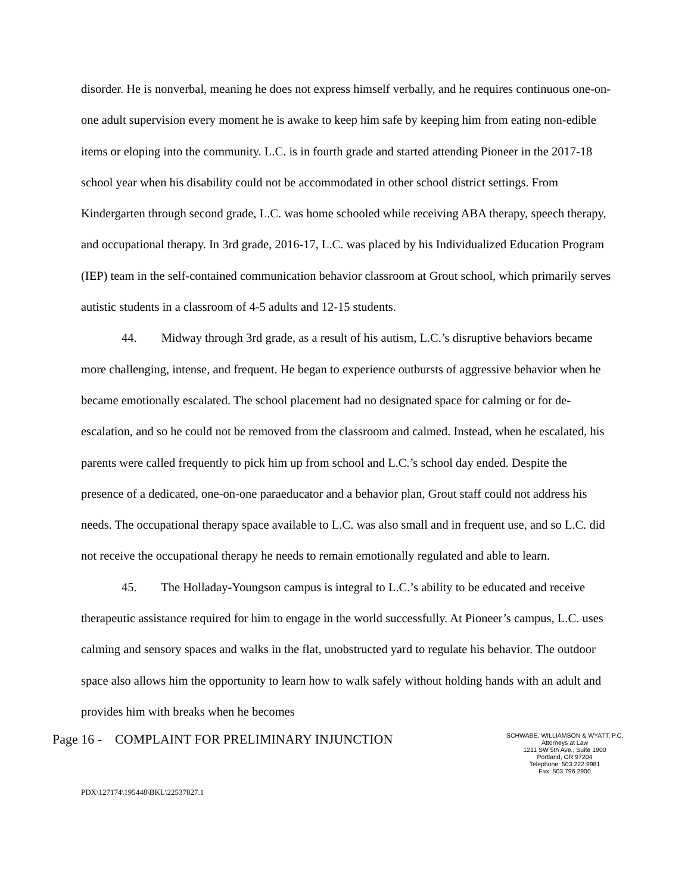disorder. He is nonverbal, meaning he does not express himself verbally, and he requires continuous one-on-one adult supervision every moment he is awake to keep him safe by keeping him from eating non-edible items or eloping into the community. L.C. is in fourth grade and started attending Pioneer in the 2017-18 school year when his disability could not be accommodated in other school district settings. From Kindergarten through second grade, L.C. was home schooled while receiving ABA therapy, speech therapy, and occupational therapy. In 3rd grade, 2016-17, L.C. was placed by his Individualized Education Program (IEP) team in the self-contained communication behavior classroom at Grout school, which primarily serves autistic students in a classroom of 4-5 adults and 12-15 students.
44. Midway through 3rd grade, as a result of his autism, L.C.’s disruptive behaviors became more challenging, intense, and frequent. He began to experience outbursts of aggressive behavior when he became emotionally escalated. The school placement had no designated space for calming or for de-escalation, and so he could not be removed from the classroom and calmed. Instead, when he escalated, his parents were called frequently to pick him up from school and L.C.’s school day ended. Despite the presence of a dedicated, one-on-one paraeducator and a behavior plan, Grout staff could not address his needs. The occupational therapy space available to L.C. was also small and in frequent use, and so L.C. did not receive the occupational therapy he needs to remain emotionally regulated and able to learn.
45. The Holladay-Youngson campus is integral to L.C.’s ability to be educated and receive therapeutic assistance required for him to engage in the world successfully. At Pioneer’s campus, L.C. uses calming and sensory spaces and walks in the flat, unobstructed yard to regulate his behavior. The outdoor space also allows him the opportunity to learn how to walk safely without holding hands with an adult and provides him with breaks when he becomes
Page 16 - COMPLAINT FOR PRELIMINARY INJUNCTION
SCHWABE, WILLIAMSON & WYATT, P.C.
Attorneys at Law
1211 SW 5th Ave., Suite 1900
Portland, OR 97204
Telephone: 503.222.9981
Fax: 503.796.2900
PDX\127174\195448\BKL\22537827.1